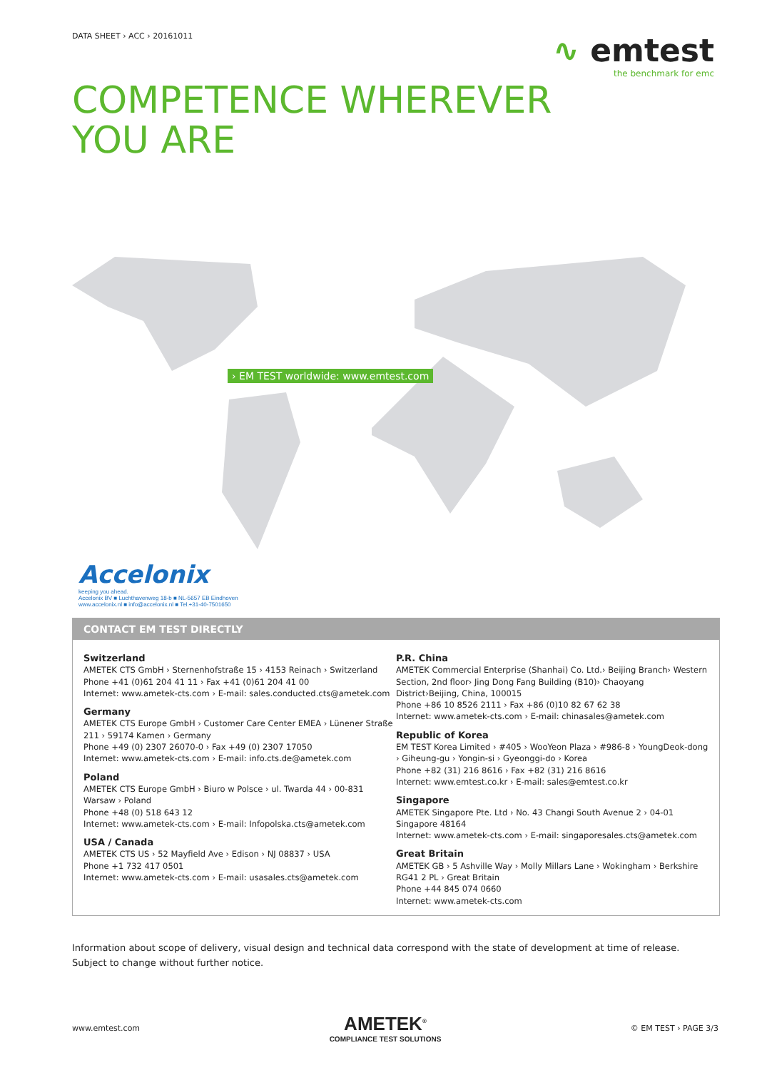DATA SHEET › ACC › 20161011
∿ emtest
the benchmark for emc
COMPETENCE WHEREVER
YOU ARE
› EM TEST worldwide: www.emtest.com
Accelonix
keeping you ahead.
Accelonix BV ■ Luchthavenweg 18-b ■ NL-5657 EB Eindhoven
www.accelonix.nl ■ info@accelonix.nl ■ Tel.+31-40-7501650
CONTACT EM TEST DIRECTLY
Switzerland
AMETEK CTS GmbH › Sternenhofstraße 15 › 4153 Reinach › Switzerland
Phone +41 (0)61 204 41 11 › Fax +41 (0)61 204 41 00
Internet: www.ametek-cts.com › E-mail: sales.conducted.cts@ametek.com
Germany
AMETEK CTS Europe GmbH › Customer Care Center EMEA › Lünener Straße 211 › 59174 Kamen › Germany
Phone +49 (0) 2307 26070-0 › Fax +49 (0) 2307 17050
Internet: www.ametek-cts.com › E-mail: info.cts.de@ametek.com
Poland
AMETEK CTS Europe GmbH › Biuro w Polsce › ul. Twarda 44 › 00-831 Warsaw › Poland
Phone +48 (0) 518 643 12
Internet: www.ametek-cts.com › E-mail: Infopolska.cts@ametek.com
USA / Canada
AMETEK CTS US › 52 Mayfield Ave › Edison › NJ 08837 › USA
Phone +1 732 417 0501
Internet: www.ametek-cts.com › E-mail: usasales.cts@ametek.com
P.R. China
AMETEK Commercial Enterprise (Shanhai) Co. Ltd.› Beijing Branch› Western Section, 2nd floor› Jing Dong Fang Building (B10)› Chaoyang District›Beijing, China, 100015
Phone +86 10 8526 2111 › Fax +86 (0)10 82 67 62 38
Internet: www.ametek-cts.com › E-mail: chinasales@ametek.com
Republic of Korea
EM TEST Korea Limited › #405 › WooYeon Plaza › #986-8 › YoungDeok-dong › Giheung-gu › Yongin-si › Gyeonggi-do › Korea
Phone +82 (31) 216 8616 › Fax +82 (31) 216 8616
Internet: www.emtest.co.kr › E-mail: sales@emtest.co.kr
Singapore
AMETEK Singapore Pte. Ltd › No. 43 Changi South Avenue 2 › 04-01 Singapore 48164
Internet: www.ametek-cts.com › E-mail: singaporesales.cts@ametek.com
Great Britain
AMETEK GB › 5 Ashville Way › Molly Millars Lane › Wokingham › Berkshire RG41 2 PL › Great Britain
Phone +44 845 074 0660
Internet: www.ametek-cts.com
Information about scope of delivery, visual design and technical data correspond with the state of development at time of release. Subject to change without further notice.
www.emtest.com
AMETEK<sup>®</sup>
COMPLIANCE TEST SOLUTIONS
© EM TEST › PAGE 3/3